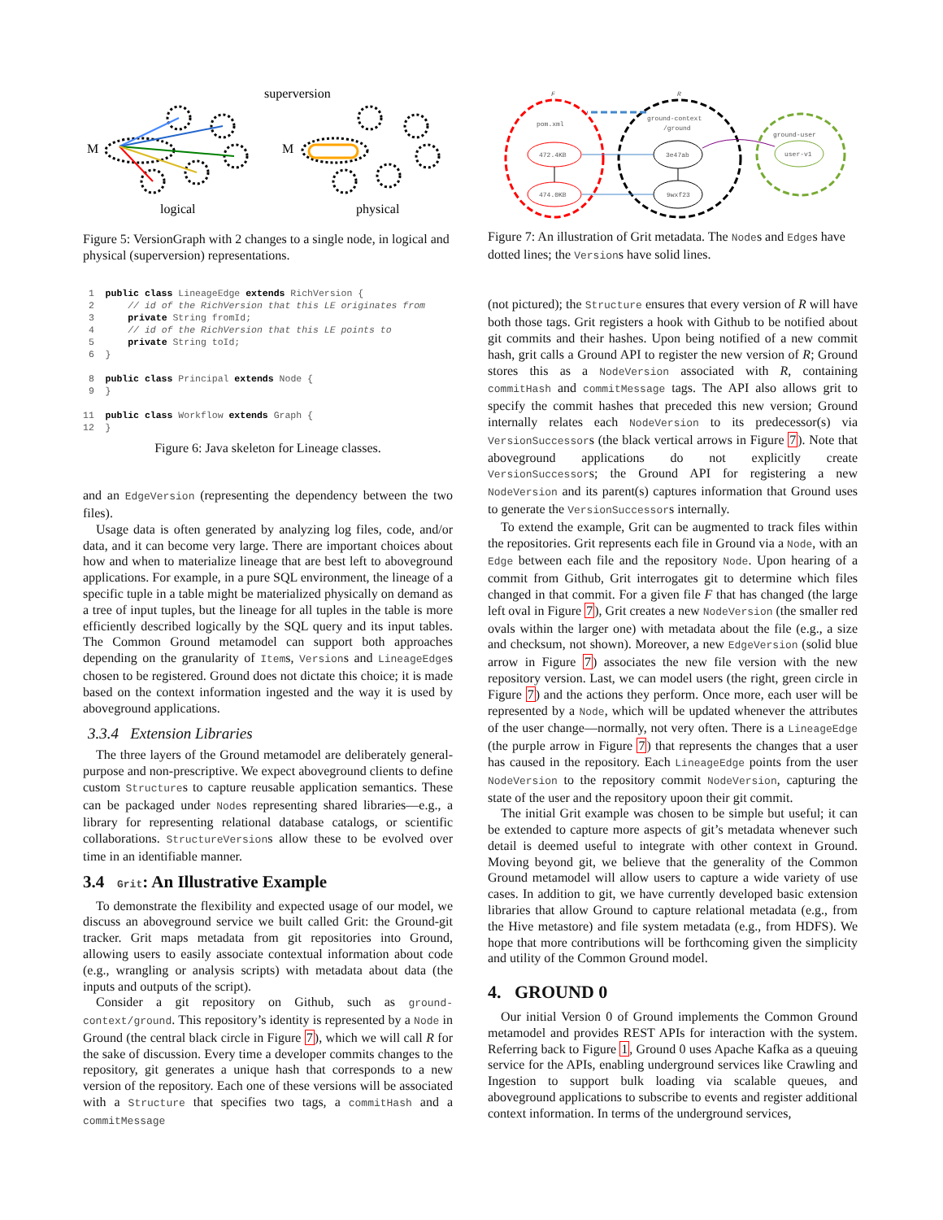superversion
M
M
logical
physical
Figure 5: VersionGraph with 2 changes to a single node, in logical and physical (superversion) representations.
 1  public class LineageEdge extends RichVersion {
 2      // id of the RichVersion that this LE originates from
 3      private String fromId;
 4      // id of the RichVersion that this LE points to
 5      private String toId;
 6  }

 8  public class Principal extends Node {
 9  }

11  public class Workflow extends Graph {
12  }
Figure 6: Java skeleton for Lineage classes.
and an EdgeVersion (representing the dependency between the two files).
Usage data is often generated by analyzing log files, code, and/or data, and it can become very large. There are important choices about how and when to materialize lineage that are best left to aboveground applications. For example, in a pure SQL environment, the lineage of a specific tuple in a table might be materialized physically on demand as a tree of input tuples, but the lineage for all tuples in the table is more efficiently described logically by the SQL query and its input tables. The Common Ground metamodel can support both approaches depending on the granularity of Items, Versions and LineageEdges chosen to be registered. Ground does not dictate this choice; it is made based on the context information ingested and the way it is used by aboveground applications.
3.3.4 Extension Libraries
The three layers of the Ground metamodel are deliberately general-purpose and non-prescriptive. We expect aboveground clients to define custom Structures to capture reusable application semantics. These can be packaged under Nodes representing shared libraries—e.g., a library for representing relational database catalogs, or scientific collaborations. StructureVersions allow these to be evolved over time in an identifiable manner.
3.4 Grit: An Illustrative Example
To demonstrate the flexibility and expected usage of our model, we discuss an aboveground service we built called Grit: the Ground-git tracker. Grit maps metadata from git repositories into Ground, allowing users to easily associate contextual information about code (e.g., wrangling or analysis scripts) with metadata about data (the inputs and outputs of the script).
Consider a git repository on Github, such as ground-context/ground. This repository’s identity is represented by a Node in Ground (the central black circle in Figure 7), which we will call R for the sake of discussion. Every time a developer commits changes to the repository, git generates a unique hash that corresponds to a new version of the repository. Each one of these versions will be associated with a Structure that specifies two tags, a commitHash and a commitMessage
F
R
pom.xml
ground-context
/ground
ground-user
472.4KB
474.0KB
3e47ab
9wxf23
user-v1
Figure 7: An illustration of Grit metadata. The Nodes and Edges have dotted lines; the Versions have solid lines.
(not pictured); the Structure ensures that every version of R will have both those tags. Grit registers a hook with Github to be notified about git commits and their hashes. Upon being notified of a new commit hash, grit calls a Ground API to register the new version of R; Ground stores this as a NodeVersion associated with R, containing commitHash and commitMessage tags. The API also allows grit to specify the commit hashes that preceded this new version; Ground internally relates each NodeVersion to its predecessor(s) via VersionSuccessors (the black vertical arrows in Figure 7). Note that aboveground applications do not explicitly create VersionSuccessors; the Ground API for registering a new NodeVersion and its parent(s) captures information that Ground uses to generate the VersionSuccessors internally.
To extend the example, Grit can be augmented to track files within the repositories. Grit represents each file in Ground via a Node, with an Edge between each file and the repository Node. Upon hearing of a commit from Github, Grit interrogates git to determine which files changed in that commit. For a given file F that has changed (the large left oval in Figure 7), Grit creates a new NodeVersion (the smaller red ovals within the larger one) with metadata about the file (e.g., a size and checksum, not shown). Moreover, a new EdgeVersion (solid blue arrow in Figure 7) associates the new file version with the new repository version. Last, we can model users (the right, green circle in Figure 7) and the actions they perform. Once more, each user will be represented by a Node, which will be updated whenever the attributes of the user change—normally, not very often. There is a LineageEdge (the purple arrow in Figure 7) that represents the changes that a user has caused in the repository. Each LineageEdge points from the user NodeVersion to the repository commit NodeVersion, capturing the state of the user and the repository upoon their git commit.
The initial Grit example was chosen to be simple but useful; it can be extended to capture more aspects of git’s metadata whenever such detail is deemed useful to integrate with other context in Ground. Moving beyond git, we believe that the generality of the Common Ground metamodel will allow users to capture a wide variety of use cases. In addition to git, we have currently developed basic extension libraries that allow Ground to capture relational metadata (e.g., from the Hive metastore) and file system metadata (e.g., from HDFS). We hope that more contributions will be forthcoming given the simplicity and utility of the Common Ground model.
4. GROUND 0
Our initial Version 0 of Ground implements the Common Ground metamodel and provides REST APIs for interaction with the system. Referring back to Figure 1, Ground 0 uses Apache Kafka as a queuing service for the APIs, enabling underground services like Crawling and Ingestion to support bulk loading via scalable queues, and aboveground applications to subscribe to events and register additional context information. In terms of the underground services,